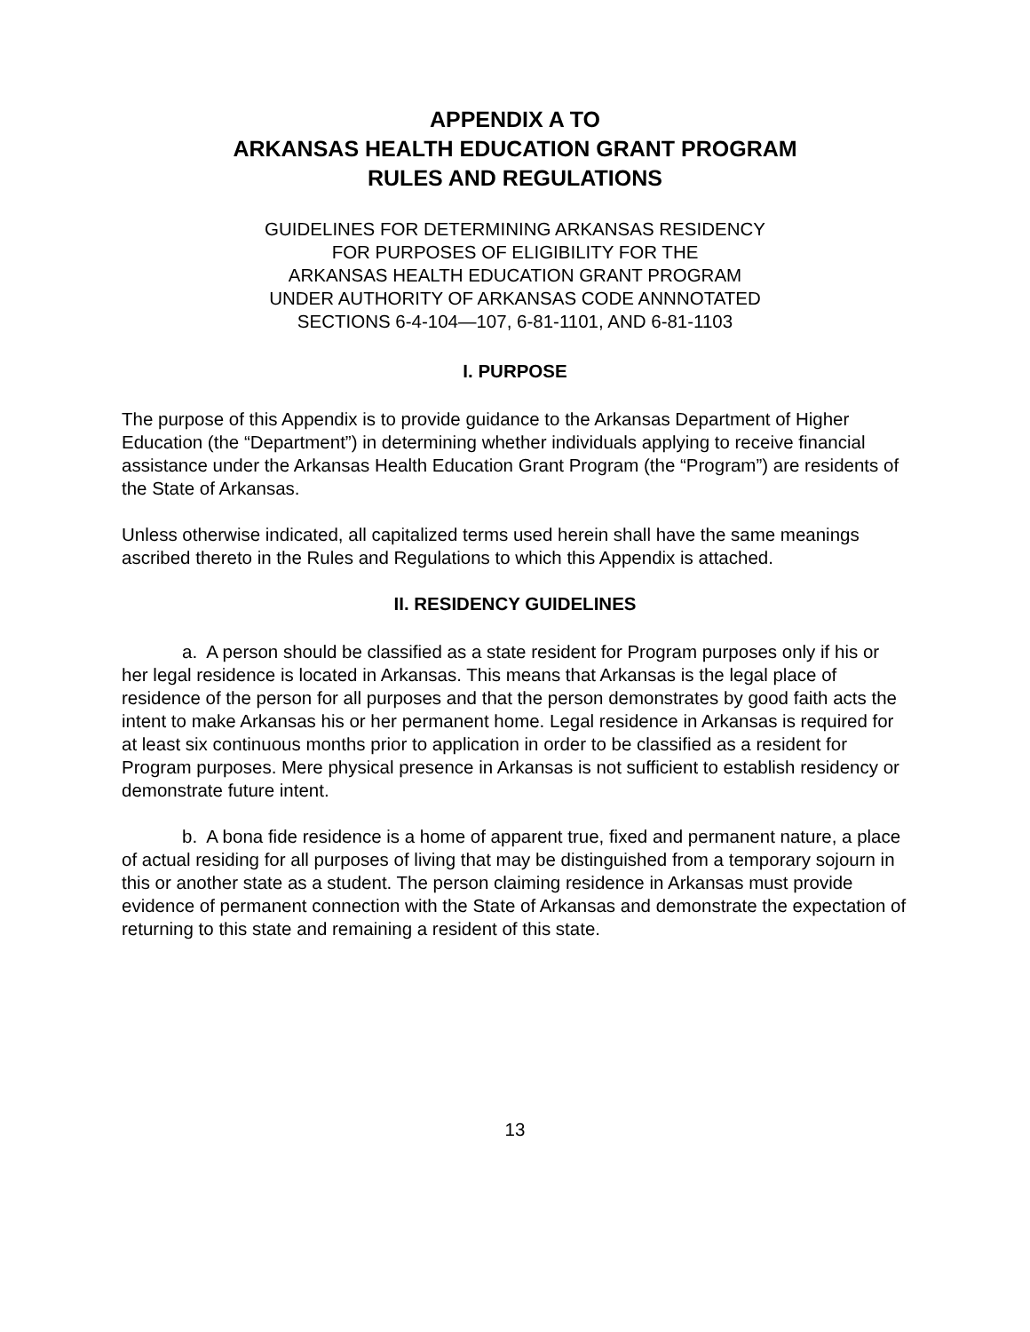APPENDIX A TO
ARKANSAS HEALTH EDUCATION GRANT PROGRAM
RULES AND REGULATIONS
GUIDELINES FOR DETERMINING ARKANSAS RESIDENCY
FOR PURPOSES OF ELIGIBILITY FOR THE
ARKANSAS HEALTH EDUCATION GRANT PROGRAM
UNDER AUTHORITY OF ARKANSAS CODE ANNNOTATED
SECTIONS 6-4-104—107, 6-81-1101, AND 6-81-1103
I. PURPOSE
The purpose of this Appendix is to provide guidance to the Arkansas Department of Higher Education (the “Department”) in determining whether individuals applying to receive financial assistance under the Arkansas Health Education Grant Program (the “Program”) are residents of the State of Arkansas.
Unless otherwise indicated, all capitalized terms used herein shall have the same meanings ascribed thereto in the Rules and Regulations to which this Appendix is attached.
II. RESIDENCY GUIDELINES
a. A person should be classified as a state resident for Program purposes only if his or her legal residence is located in Arkansas. This means that Arkansas is the legal place of residence of the person for all purposes and that the person demonstrates by good faith acts the intent to make Arkansas his or her permanent home. Legal residence in Arkansas is required for at least six continuous months prior to application in order to be classified as a resident for Program purposes. Mere physical presence in Arkansas is not sufficient to establish residency or demonstrate future intent.
b. A bona fide residence is a home of apparent true, fixed and permanent nature, a place of actual residing for all purposes of living that may be distinguished from a temporary sojourn in this or another state as a student. The person claiming residence in Arkansas must provide evidence of permanent connection with the State of Arkansas and demonstrate the expectation of returning to this state and remaining a resident of this state.
13